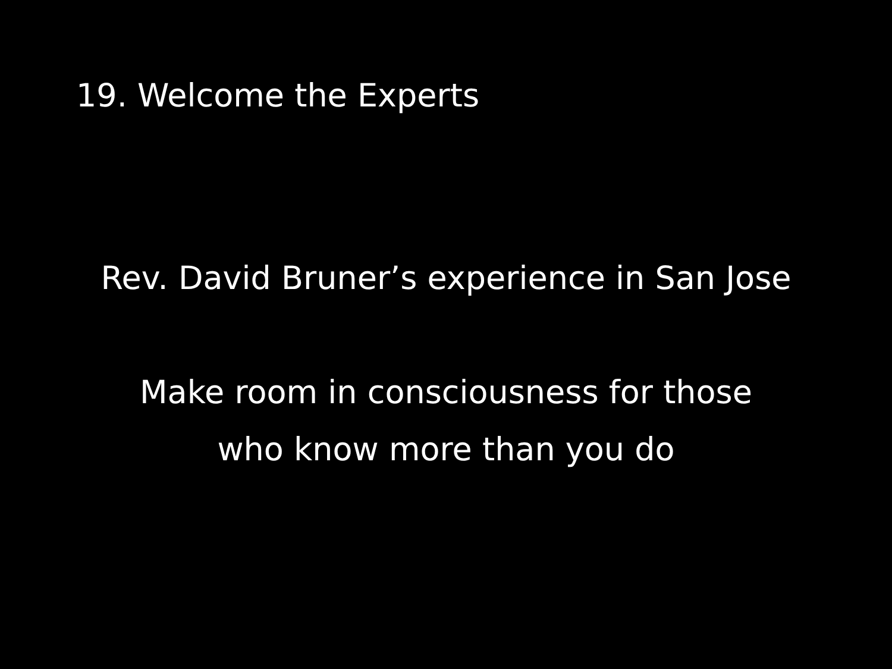19. Welcome the Experts
Rev. David Bruner’s experience in San Jose
Make room in consciousness for those
who know more than you do